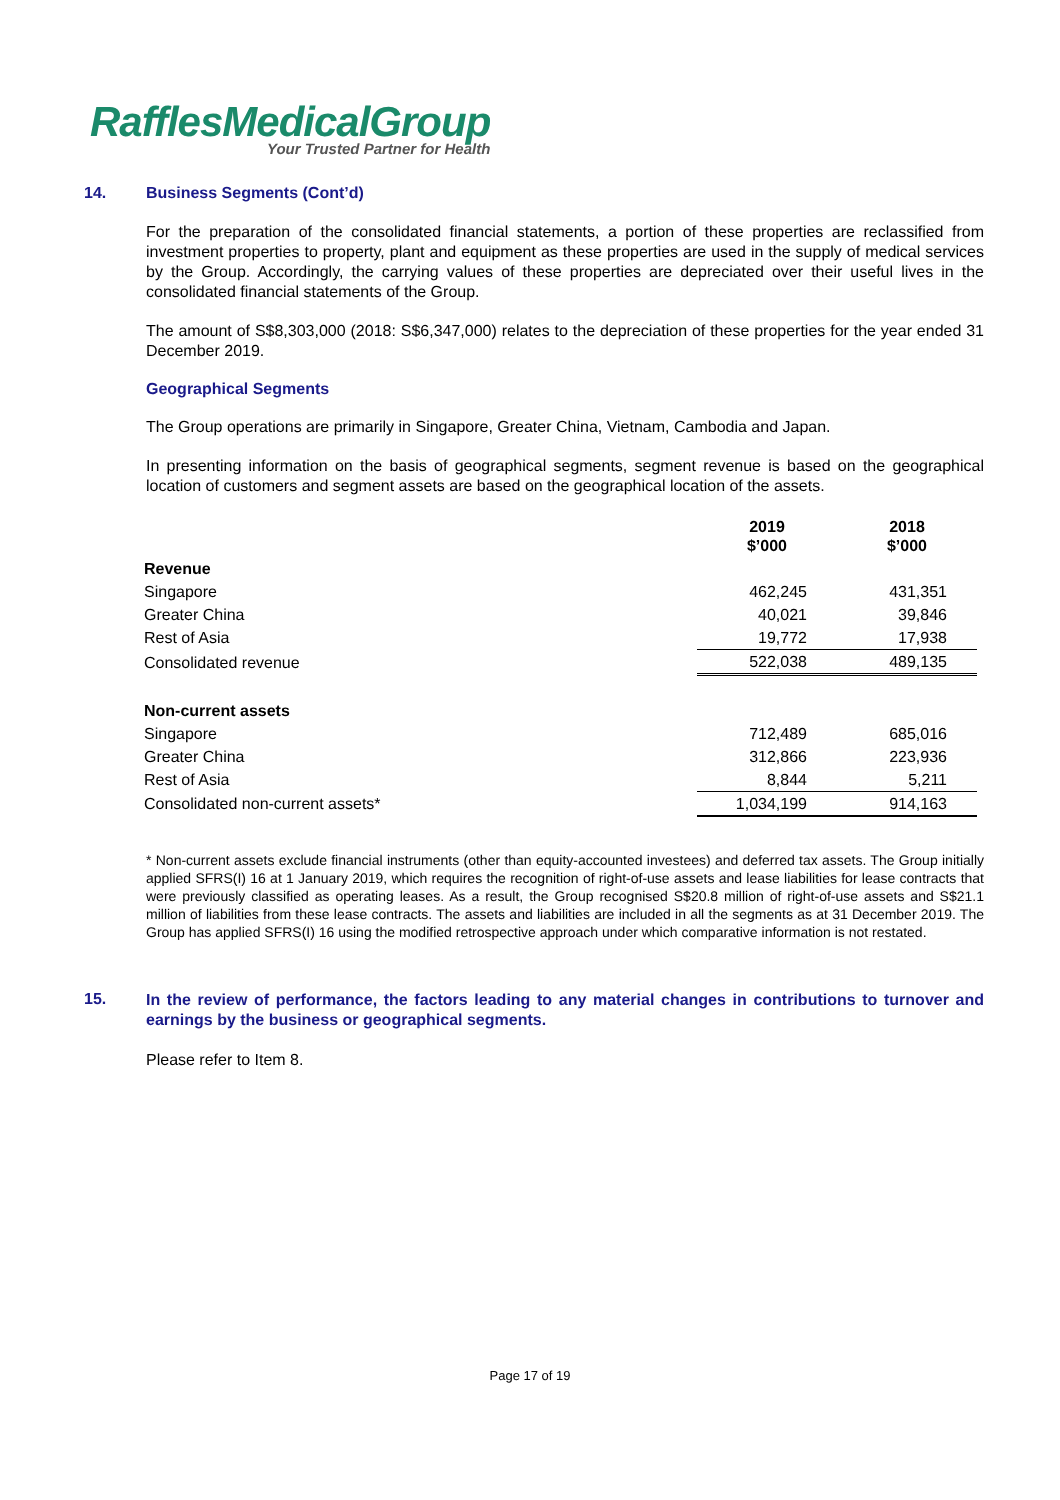RafflesMedicalGroup
Your Trusted Partner for Health
14. Business Segments (Cont’d)
For the preparation of the consolidated financial statements, a portion of these properties are reclassified from investment properties to property, plant and equipment as these properties are used in the supply of medical services by the Group. Accordingly, the carrying values of these properties are depreciated over their useful lives in the consolidated financial statements of the Group.
The amount of S$8,303,000 (2018: S$6,347,000) relates to the depreciation of these properties for the year ended 31 December 2019.
Geographical Segments
The Group operations are primarily in Singapore, Greater China, Vietnam, Cambodia and Japan.
In presenting information on the basis of geographical segments, segment revenue is based on the geographical location of customers and segment assets are based on the geographical location of the assets.
| | 2019 $’000 | 2018 $’000 |
| Revenue | | |
| Singapore | 462,245 | 431,351 |
| Greater China | 40,021 | 39,846 |
| Rest of Asia | 19,772 | 17,938 |
| Consolidated revenue | 522,038 | 489,135 |
| Non-current assets | | |
| Singapore | 712,489 | 685,016 |
| Greater China | 312,866 | 223,936 |
| Rest of Asia | 8,844 | 5,211 |
| Consolidated non-current assets* | 1,034,199 | 914,163 |
* Non-current assets exclude financial instruments (other than equity-accounted investees) and deferred tax assets. The Group initially applied SFRS(I) 16 at 1 January 2019, which requires the recognition of right-of-use assets and lease liabilities for lease contracts that were previously classified as operating leases. As a result, the Group recognised S$20.8 million of right-of-use assets and S$21.1 million of liabilities from these lease contracts. The assets and liabilities are included in all the segments as at 31 December 2019. The Group has applied SFRS(I) 16 using the modified retrospective approach under which comparative information is not restated.
15. In the review of performance, the factors leading to any material changes in contributions to turnover and earnings by the business or geographical segments.
Please refer to Item 8.
Page 17 of 19